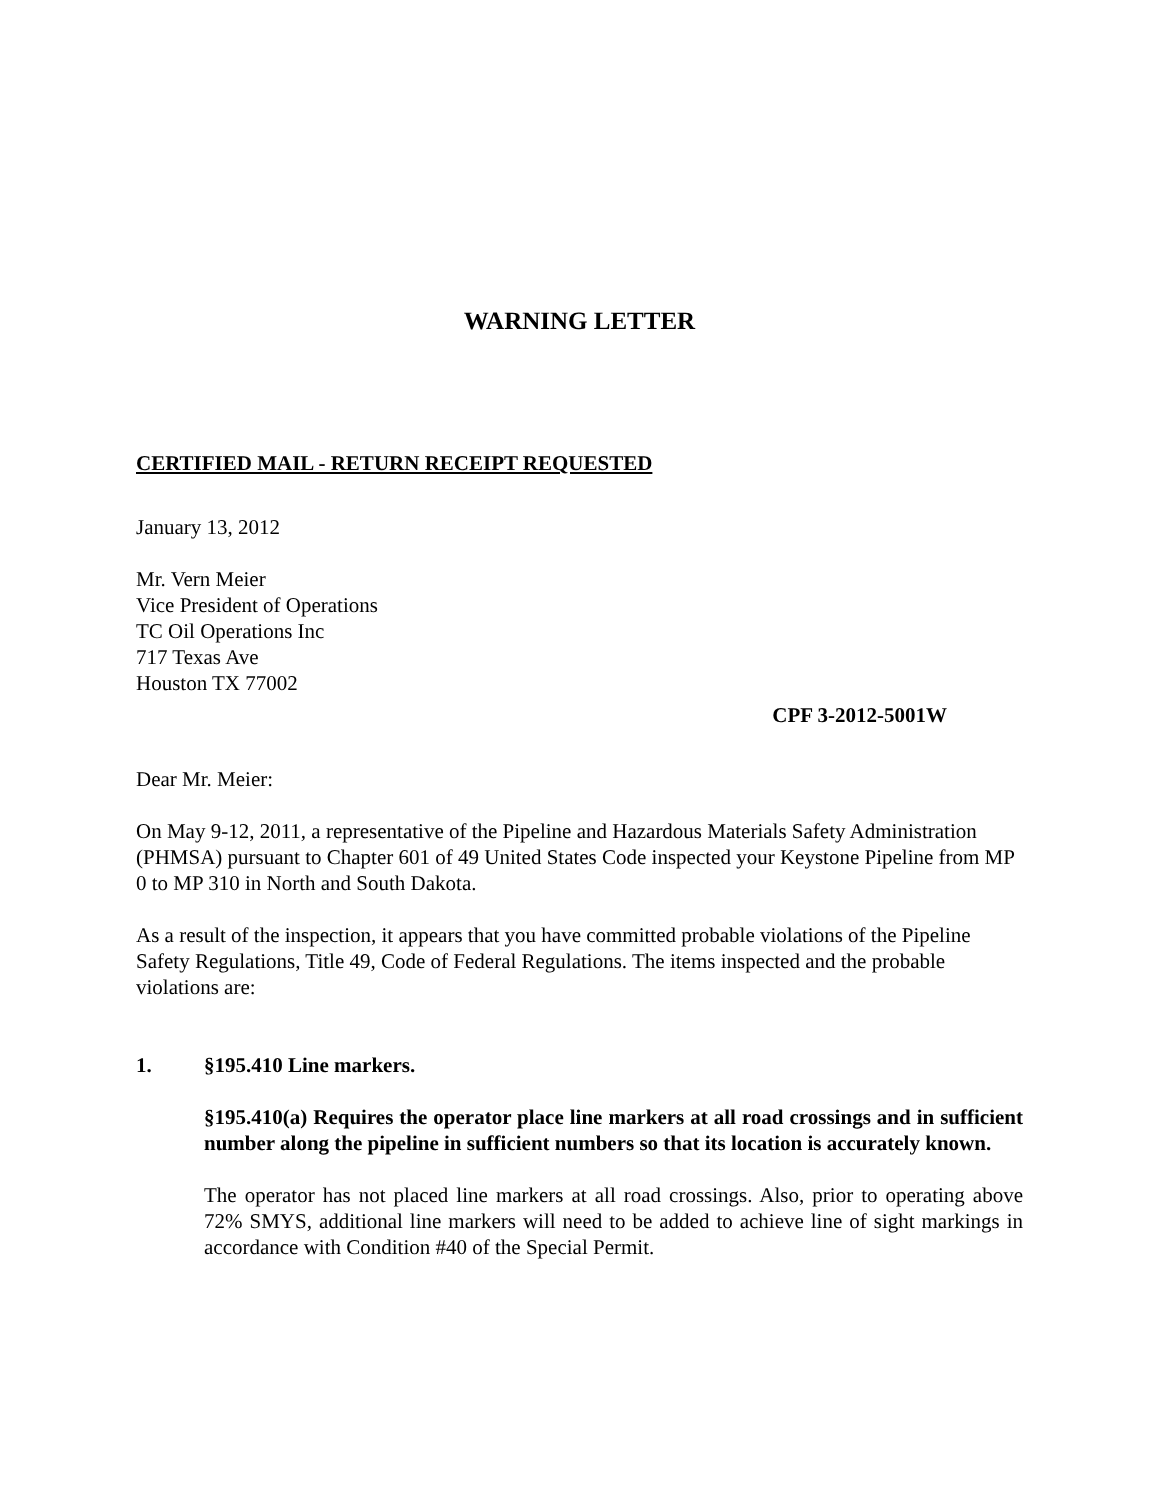WARNING LETTER
CERTIFIED MAIL - RETURN RECEIPT REQUESTED
January 13, 2012
Mr. Vern Meier
Vice President of Operations
TC Oil Operations Inc
717 Texas Ave
Houston TX 77002
CPF 3-2012-5001W
Dear Mr. Meier:
On May 9-12, 2011, a representative of the Pipeline and Hazardous Materials Safety Administration (PHMSA) pursuant to Chapter 601 of 49 United States Code inspected your Keystone Pipeline from MP 0 to MP 310 in North and South Dakota.
As a result of the inspection, it appears that you have committed probable violations of the Pipeline Safety Regulations, Title 49, Code of Federal Regulations. The items inspected and the probable violations are:
1. §195.410 Line markers.
§195.410(a) Requires the operator place line markers at all road crossings and in sufficient number along the pipeline in sufficient numbers so that its location is accurately known.
The operator has not placed line markers at all road crossings. Also, prior to operating above 72% SMYS, additional line markers will need to be added to achieve line of sight markings in accordance with Condition #40 of the Special Permit.